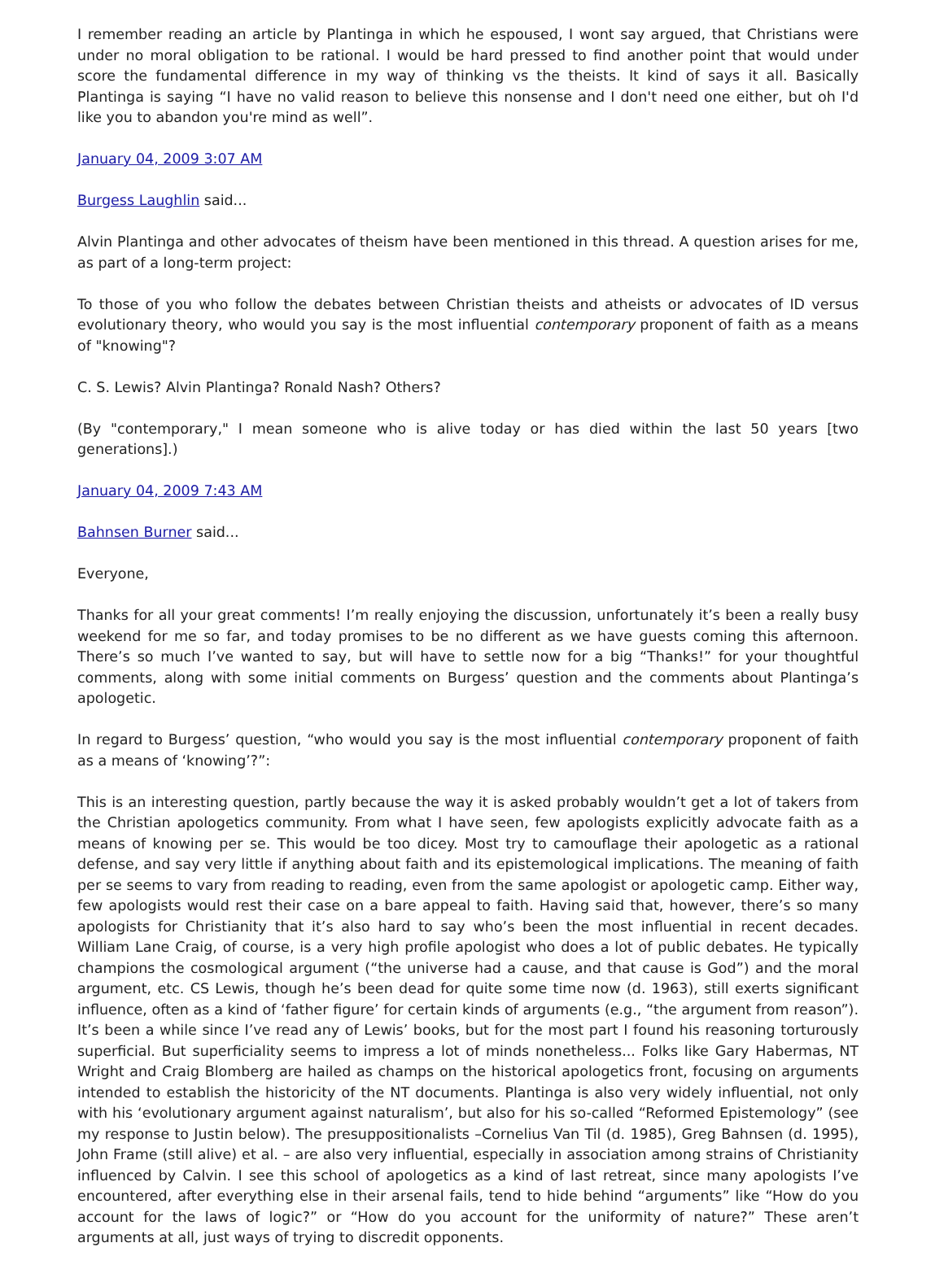I remember reading an article by Plantinga in which he espoused, I wont say argued, that Christians were under no moral obligation to be rational. I would be hard pressed to find another point that would under score the fundamental difference in my way of thinking vs the theists. It kind of says it all. Basically Plantinga is saying “I have no valid reason to believe this nonsense and I don't need one either, but oh I'd like you to abandon you're mind as well”.
January 04, 2009 3:07 AM
Burgess Laughlin said...
Alvin Plantinga and other advocates of theism have been mentioned in this thread. A question arises for me, as part of a long-term project:
To those of you who follow the debates between Christian theists and atheists or advocates of ID versus evolutionary theory, who would you say is the most influential contemporary proponent of faith as a means of "knowing"?
C. S. Lewis? Alvin Plantinga? Ronald Nash? Others?
(By "contemporary," I mean someone who is alive today or has died within the last 50 years [two generations].)
January 04, 2009 7:43 AM
Bahnsen Burner said...
Everyone,
Thanks for all your great comments! I’m really enjoying the discussion, unfortunately it’s been a really busy weekend for me so far, and today promises to be no different as we have guests coming this afternoon. There’s so much I’ve wanted to say, but will have to settle now for a big “Thanks!” for your thoughtful comments, along with some initial comments on Burgess’ question and the comments about Plantinga’s apologetic.
In regard to Burgess’ question, “who would you say is the most influential contemporary proponent of faith as a means of ‘knowing’?”:
This is an interesting question, partly because the way it is asked probably wouldn’t get a lot of takers from the Christian apologetics community. From what I have seen, few apologists explicitly advocate faith as a means of knowing per se. This would be too dicey. Most try to camouflage their apologetic as a rational defense, and say very little if anything about faith and its epistemological implications. The meaning of faith per se seems to vary from reading to reading, even from the same apologist or apologetic camp. Either way, few apologists would rest their case on a bare appeal to faith. Having said that, however, there’s so many apologists for Christianity that it’s also hard to say who’s been the most influential in recent decades. William Lane Craig, of course, is a very high profile apologist who does a lot of public debates. He typically champions the cosmological argument (“the universe had a cause, and that cause is God”) and the moral argument, etc. CS Lewis, though he’s been dead for quite some time now (d. 1963), still exerts significant influence, often as a kind of ‘father figure’ for certain kinds of arguments (e.g., “the argument from reason”). It’s been a while since I’ve read any of Lewis’ books, but for the most part I found his reasoning torturously superficial. But superficiality seems to impress a lot of minds nonetheless... Folks like Gary Habermas, NT Wright and Craig Blomberg are hailed as champs on the historical apologetics front, focusing on arguments intended to establish the historicity of the NT documents. Plantinga is also very widely influential, not only with his ‘evolutionary argument against naturalism’, but also for his so-called “Reformed Epistemology” (see my response to Justin below). The presuppositionalists –Cornelius Van Til (d. 1985), Greg Bahnsen (d. 1995), John Frame (still alive) et al. – are also very influential, especially in association among strains of Christianity influenced by Calvin. I see this school of apologetics as a kind of last retreat, since many apologists I’ve encountered, after everything else in their arsenal fails, tend to hide behind “arguments” like “How do you account for the laws of logic?” or “How do you account for the uniformity of nature?” These aren’t arguments at all, just ways of trying to discredit opponents.